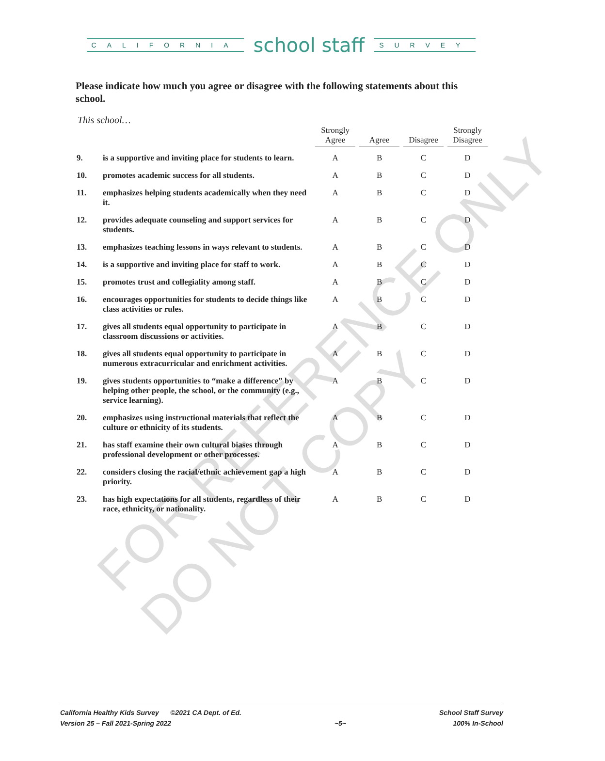CALIFORNIA
school staff
SURVEY
Please indicate how much you agree or disagree with the following statements about this school.
This school…
| | | Strongly Agree | Agree | Disagree | Strongly Disagree |
| --- | --- | --- | --- | --- | --- |
| 9. | is a supportive and inviting place for students to learn. | A | B | C | D |
| 10. | promotes academic success for all students. | A | B | C | D |
| 11. | emphasizes helping students academically when they need it. | A | B | C | D |
| 12. | provides adequate counseling and support services for students. | A | B | C | D |
| 13. | emphasizes teaching lessons in ways relevant to students. | A | B | C | D |
| 14. | is a supportive and inviting place for staff to work. | A | B | C | D |
| 15. | promotes trust and collegiality among staff. | A | B | C | D |
| 16. | encourages opportunities for students to decide things like class activities or rules. | A | B | C | D |
| 17. | gives all students equal opportunity to participate in classroom discussions or activities. | A | B | C | D |
| 18. | gives all students equal opportunity to participate in numerous extracurricular and enrichment activities. | A | B | C | D |
| 19. | gives students opportunities to “make a difference” by helping other people, the school, or the community (e.g., service learning). | A | B | C | D |
| 20. | emphasizes using instructional materials that reflect the culture or ethnicity of its students. | A | B | C | D |
| 21. | has staff examine their own cultural biases through professional development or other processes. | A | B | C | D |
| 22. | considers closing the racial/ethnic achievement gap a high priority. | A | B | C | D |
| 23. | has high expectations for all students, regardless of their race, ethnicity, or nationality. | A | B | C | D |
FOR REFERENCE ONLY
DO NOT COPY
California Healthy Kids Survey ©2021 CA Dept. of Ed.
Version 25 – Fall 2021-Spring 2022
~5~ School Staff Survey
100% In-School